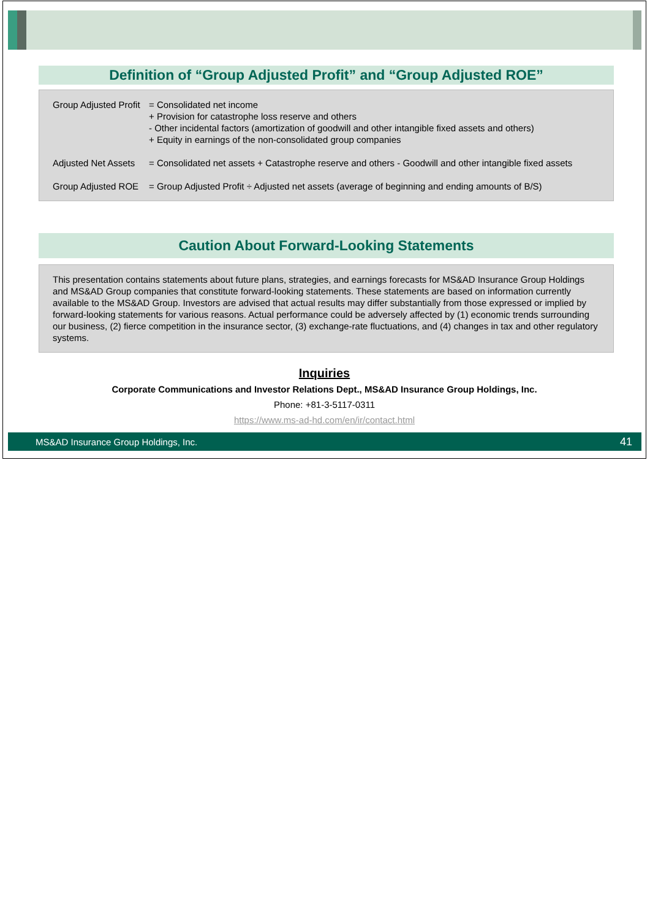Definition of “Group Adjusted Profit” and “Group Adjusted ROE”
Group Adjusted Profit = Consolidated net income
+ Provision for catastrophe loss reserve and others
- Other incidental factors (amortization of goodwill and other intangible fixed assets and others)
+ Equity in earnings of the non-consolidated group companies
Adjusted Net Assets = Consolidated net assets + Catastrophe reserve and others - Goodwill and other intangible fixed assets
Group Adjusted ROE = Group Adjusted Profit ÷ Adjusted net assets (average of beginning and ending amounts of B/S)
Caution About Forward-Looking Statements
This presentation contains statements about future plans, strategies, and earnings forecasts for MS&AD Insurance Group Holdings and MS&AD Group companies that constitute forward-looking statements. These statements are based on information currently available to the MS&AD Group. Investors are advised that actual results may differ substantially from those expressed or implied by forward-looking statements for various reasons. Actual performance could be adversely affected by (1) economic trends surrounding our business, (2) fierce competition in the insurance sector, (3) exchange-rate fluctuations, and (4) changes in tax and other regulatory systems.
Inquiries
Corporate Communications and Investor Relations Dept., MS&AD Insurance Group Holdings, Inc.
Phone: +81-3-5117-0311
https://www.ms-ad-hd.com/en/ir/contact.html
MS&AD Insurance Group Holdings, Inc. 41